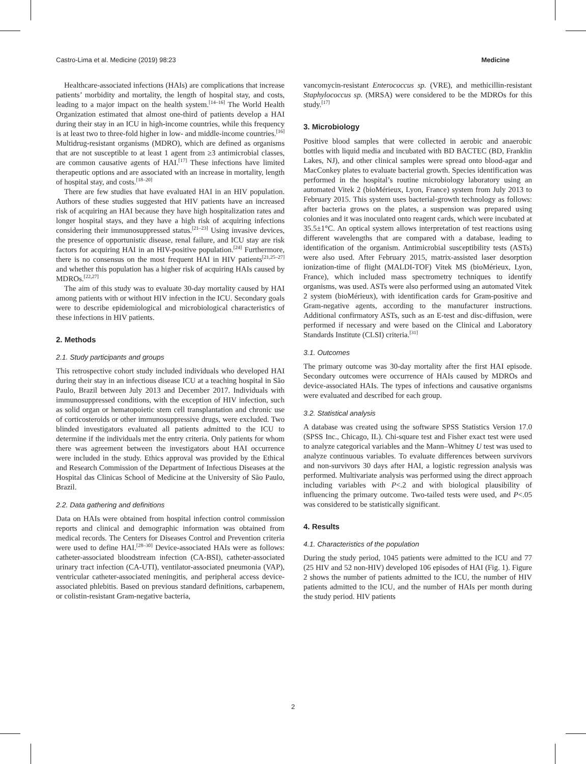Castro-Lima et al. Medicine (2019) 98:23 Medicine
Healthcare-associated infections (HAIs) are complications that increase patients’ morbidity and mortality, the length of hospital stay, and costs, leading to a major impact on the health system.<sup>[14–16]</sup> The World Health Organization estimated that almost one-third of patients develop a HAI during their stay in an ICU in high-income countries, while this frequency is at least two to three-fold higher in low- and middle-income countries.<sup>[16]</sup> Multidrug-resistant organisms (MDRO), which are defined as organisms that are not susceptible to at least 1 agent from ≥3 antimicrobial classes, are common causative agents of HAI.<sup>[17]</sup> These infections have limited therapeutic options and are associated with an increase in mortality, length of hospital stay, and costs.<sup>[18–20]</sup>
There are few studies that have evaluated HAI in an HIV population. Authors of these studies suggested that HIV patients have an increased risk of acquiring an HAI because they have high hospitalization rates and longer hospital stays, and they have a high risk of acquiring infections considering their immunosuppressed status.<sup>[21–23]</sup> Using invasive devices, the presence of opportunistic disease, renal failure, and ICU stay are risk factors for acquiring HAI in an HIV-positive population.<sup>[24]</sup> Furthermore, there is no consensus on the most frequent HAI in HIV patients<sup>[21,25–27]</sup> and whether this population has a higher risk of acquiring HAIs caused by MDROs.<sup>[22,27]</sup>
The aim of this study was to evaluate 30-day mortality caused by HAI among patients with or without HIV infection in the ICU. Secondary goals were to describe epidemiological and microbiological characteristics of these infections in HIV patients.
2. Methods
2.1. Study participants and groups
This retrospective cohort study included individuals who developed HAI during their stay in an infectious disease ICU at a teaching hospital in São Paulo, Brazil between July 2013 and December 2017. Individuals with immunosuppressed conditions, with the exception of HIV infection, such as solid organ or hematopoietic stem cell transplantation and chronic use of corticosteroids or other immunosuppressive drugs, were excluded. Two blinded investigators evaluated all patients admitted to the ICU to determine if the individuals met the entry criteria. Only patients for whom there was agreement between the investigators about HAI occurrence were included in the study. Ethics approval was provided by the Ethical and Research Commission of the Department of Infectious Diseases at the Hospital das Clinicas School of Medicine at the University of São Paulo, Brazil.
2.2. Data gathering and definitions
Data on HAIs were obtained from hospital infection control commission reports and clinical and demographic information was obtained from medical records. The Centers for Diseases Control and Prevention criteria were used to define HAI.<sup>[28–30]</sup> Device-associated HAIs were as follows: catheter-associated bloodstream infection (CA-BSI), catheter-associated urinary tract infection (CA-UTI), ventilator-associated pneumonia (VAP), ventricular catheter-associated meningitis, and peripheral access device-associated phlebitis. Based on previous standard definitions, carbapenem, or colistin-resistant Gram-negative bacteria,
vancomycin-resistant Enterococcus sp. (VRE), and methicillin-resistant Staphylococcus sp. (MRSA) were considered to be the MDROs for this study.<sup>[17]</sup>
3. Microbiology
Positive blood samples that were collected in aerobic and anaerobic bottles with liquid media and incubated with BD BACTEC (BD, Franklin Lakes, NJ), and other clinical samples were spread onto blood-agar and MacConkey plates to evaluate bacterial growth. Species identification was performed in the hospital’s routine microbiology laboratory using an automated Vitek 2 (bioMérieux, Lyon, France) system from July 2013 to February 2015. This system uses bacterial-growth technology as follows: after bacteria grows on the plates, a suspension was prepared using colonies and it was inoculated onto reagent cards, which were incubated at 35.5±1°C. An optical system allows interpretation of test reactions using different wavelengths that are compared with a database, leading to identification of the organism. Antimicrobial susceptibility tests (ASTs) were also used. After February 2015, matrix-assisted laser desorption ionization-time of flight (MALDI-TOF) Vitek MS (bioMérieux, Lyon, France), which included mass spectrometry techniques to identify organisms, was used. ASTs were also performed using an automated Vitek 2 system (bioMérieux), with identification cards for Gram-positive and Gram-negative agents, according to the manufacturer instructions. Additional confirmatory ASTs, such as an E-test and disc-diffusion, were performed if necessary and were based on the Clinical and Laboratory Standards Institute (CLSI) criteria.<sup>[31]</sup>
3.1. Outcomes
The primary outcome was 30-day mortality after the first HAI episode. Secondary outcomes were occurrence of HAIs caused by MDROs and device-associated HAIs. The types of infections and causative organisms were evaluated and described for each group.
3.2. Statistical analysis
A database was created using the software SPSS Statistics Version 17.0 (SPSS Inc., Chicago, IL). Chi-square test and Fisher exact test were used to analyze categorical variables and the Mann–Whitney U test was used to analyze continuous variables. To evaluate differences between survivors and non-survivors 30 days after HAI, a logistic regression analysis was performed. Multivariate analysis was performed using the direct approach including variables with P<.2 and with biological plausibility of influencing the primary outcome. Two-tailed tests were used, and P<.05 was considered to be statistically significant.
4. Results
4.1. Characteristics of the population
During the study period, 1045 patients were admitted to the ICU and 77 (25 HIV and 52 non-HIV) developed 106 episodes of HAI (Fig. 1). Figure 2 shows the number of patients admitted to the ICU, the number of HIV patients admitted to the ICU, and the number of HAIs per month during the study period. HIV patients
2